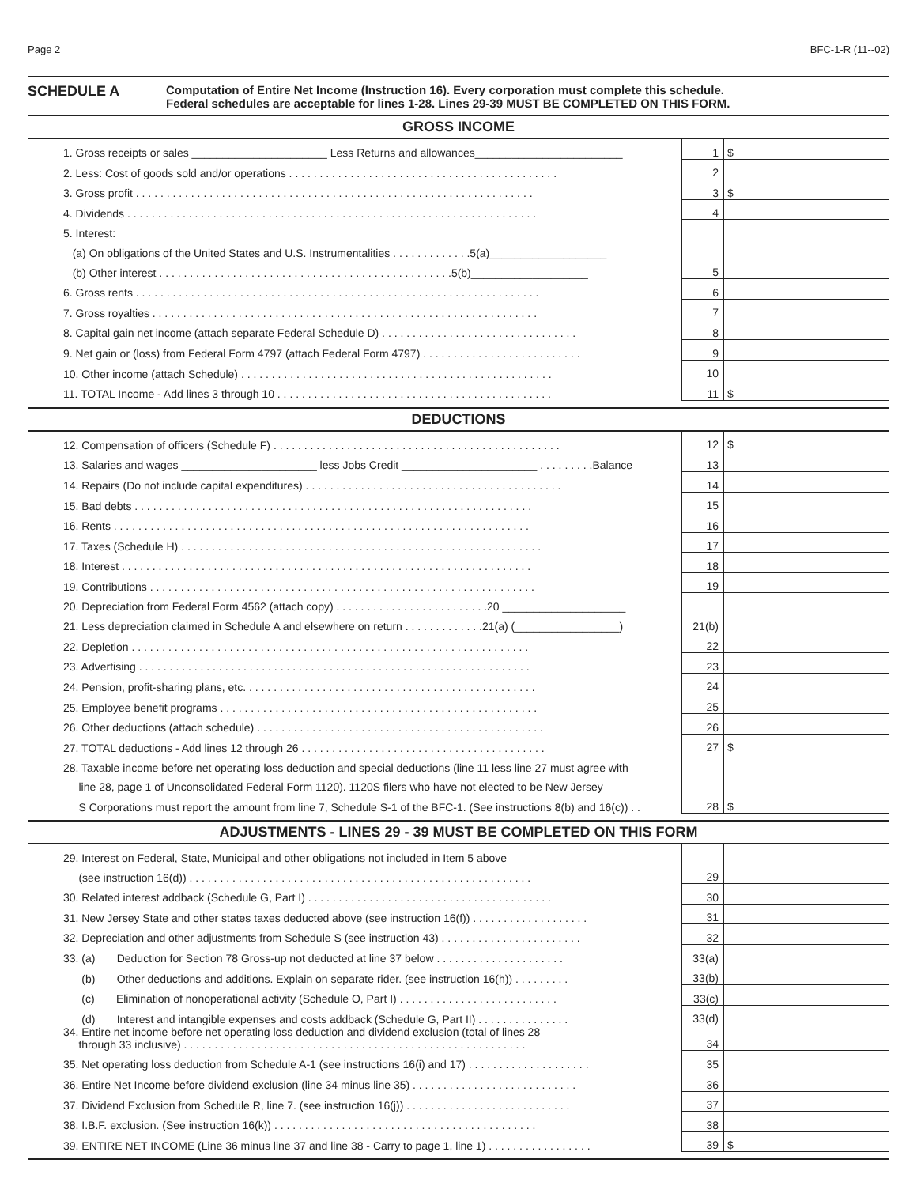Page 2 BFC-1-R (11--02)
SCHEDULE A
Computation of Entire Net Income (Instruction 16). Every corporation must complete this schedule.
Federal schedules are acceptable for lines 1-28. Lines 29-39 MUST BE COMPLETED ON THIS FORM.
GROSS INCOME
| 1. Gross receipts or sales ______________________ Less Returns and allowances________________________ | 1 | $ |
| 2. Less: Cost of goods sold and/or operations . . . . . . . . . . . . . . . . . . . . . . . . . . . . . . . . . . . . . . . . . . . . | 2 | |
| 3. Gross profit . . . . . . . . . . . . . . . . . . . . . . . . . . . . . . . . . . . . . . . . . . . . . . . . . . . . . . . . . . . . . . . . . | 3 | $ |
| 4. Dividends . . . . . . . . . . . . . . . . . . . . . . . . . . . . . . . . . . . . . . . . . . . . . . . . . . . . . . . . . . . . . . . . . . . | 4 | |
| 5. Interest: | | |
| (a) On obligations of the United States and U.S. Instrumentalities . . . . . . . . . . . . .5(a)___________________ | | |
| (b) Other interest . . . . . . . . . . . . . . . . . . . . . . . . . . . . . . . . . . . . . . . . . . . . . . . .5(b)___________________ | 5 | |
| 6. Gross rents . . . . . . . . . . . . . . . . . . . . . . . . . . . . . . . . . . . . . . . . . . . . . . . . . . . . . . . . . . . . . . . . . . | 6 | |
| 7. Gross royalties . . . . . . . . . . . . . . . . . . . . . . . . . . . . . . . . . . . . . . . . . . . . . . . . . . . . . . . . . . . . . . . | 7 | |
| 8. Capital gain net income (attach separate Federal Schedule D) . . . . . . . . . . . . . . . . . . . . . . . . . . . . . . . . | 8 | |
| 9. Net gain or (loss) from Federal Form 4797 (attach Federal Form 4797) . . . . . . . . . . . . . . . . . . . . . . . . . . | 9 | |
| 10. Other income (attach Schedule) . . . . . . . . . . . . . . . . . . . . . . . . . . . . . . . . . . . . . . . . . . . . . . . . . . . | 10 | |
| 11. TOTAL Income - Add lines 3 through 10 . . . . . . . . . . . . . . . . . . . . . . . . . . . . . . . . . . . . . . . . . . . . . | 11 | $ |
DEDUCTIONS
| 12. Compensation of officers (Schedule F) . . . . . . . . . . . . . . . . . . . . . . . . . . . . . . . . . . . . . . . . . . . . . . . | 12 | $ |
| 13. Salaries and wages ______________________ less Jobs Credit ______________________ . . . . . . . . .Balance | 13 | |
| 14. Repairs (Do not include capital expenditures) . . . . . . . . . . . . . . . . . . . . . . . . . . . . . . . . . . . . . . . . . . | 14 | |
| 15. Bad debts . . . . . . . . . . . . . . . . . . . . . . . . . . . . . . . . . . . . . . . . . . . . . . . . . . . . . . . . . . . . . . . . . | 15 | |
| 16. Rents . . . . . . . . . . . . . . . . . . . . . . . . . . . . . . . . . . . . . . . . . . . . . . . . . . . . . . . . . . . . . . . . . . . . | 16 | |
| 17. Taxes (Schedule H) . . . . . . . . . . . . . . . . . . . . . . . . . . . . . . . . . . . . . . . . . . . . . . . . . . . . . . . . . . . | 17 | |
| 18. Interest . . . . . . . . . . . . . . . . . . . . . . . . . . . . . . . . . . . . . . . . . . . . . . . . . . . . . . . . . . . . . . . . . . . | 18 | |
| 19. Contributions . . . . . . . . . . . . . . . . . . . . . . . . . . . . . . . . . . . . . . . . . . . . . . . . . . . . . . . . . . . . . . . | 19 | |
| 20. Depreciation from Federal Form 4562 (attach copy) . . . . . . . . . . . . . . . . . . . . . . . . .20 ____________________ | | |
| 21. Less depreciation claimed in Schedule A and elsewhere on return . . . . . . . . . . . . .21(a) (_________________) | 21(b) | |
| 22. Depletion . . . . . . . . . . . . . . . . . . . . . . . . . . . . . . . . . . . . . . . . . . . . . . . . . . . . . . . . . . . . . . . . . | 22 | |
| 23. Advertising . . . . . . . . . . . . . . . . . . . . . . . . . . . . . . . . . . . . . . . . . . . . . . . . . . . . . . . . . . . . . . . . | 23 | |
| 24. Pension, profit-sharing plans, etc. . . . . . . . . . . . . . . . . . . . . . . . . . . . . . . . . . . . . . . . . . . . . . . . | 24 | |
| 25. Employee benefit programs . . . . . . . . . . . . . . . . . . . . . . . . . . . . . . . . . . . . . . . . . . . . . . . . . . . . | 25 | |
| 26. Other deductions (attach schedule) . . . . . . . . . . . . . . . . . . . . . . . . . . . . . . . . . . . . . . . . . . . . . . . | 26 | |
| 27. TOTAL deductions - Add lines 12 through 26 . . . . . . . . . . . . . . . . . . . . . . . . . . . . . . . . . . . . . . . . | 27 | $ |
| 28. Taxable income before net operating loss deduction and special deductions (line 11 less line 27 must agree with | | |
| line 28, page 1 of Unconsolidated Federal Form 1120). 1120S filers who have not elected to be New Jersey | | |
| S Corporations must report the amount from line 7, Schedule S-1 of the BFC-1. (See instructions 8(b) and 16(c)) . . | 28 | $ |
ADJUSTMENTS - LINES 29 - 39 MUST BE COMPLETED ON THIS FORM
| 29. Interest on Federal, State, Municipal and other obligations not included in Item 5 above | | |
| (see instruction 16(d)) . . . . . . . . . . . . . . . . . . . . . . . . . . . . . . . . . . . . . . . . . . . . . . . . . . . . . . . . | 29 | |
| 30. Related interest addback (Schedule G, Part I) . . . . . . . . . . . . . . . . . . . . . . . . . . . . . . . . . . . . . . . . | 30 | |
| 31. New Jersey State and other states taxes deducted above (see instruction 16(f)) . . . . . . . . . . . . . . . . . . . | 31 | |
| 32. Depreciation and other adjustments from Schedule S (see instruction 43) . . . . . . . . . . . . . . . . . . . . . . . | 32 | |
| 33. (a) Deduction for Section 78 Gross-up not deducted at line 37 below . . . . . . . . . . . . . . . . . . . . . | 33(a) | |
| (b) Other deductions and additions. Explain on separate rider. (see instruction 16(h)) . . . . . . . . . | 33(b) | |
| (c) Elimination of nonoperational activity (Schedule O, Part I) . . . . . . . . . . . . . . . . . . . . . . . . . . | 33(c) | |
| (d) Interest and intangible expenses and costs addback (Schedule G, Part II) . . . . . . . . . . . . . . . | 33(d) | |
| 34. Entire net income before net operating loss deduction and dividend exclusion (total of lines 28 through 33 inclusive) . . . . . . . . . . . . . . . . . . . . . . . . . . . . . . . . . . . . . . . . . . . . . . . . . . . . . . . . | 34 | |
| 35. Net operating loss deduction from Schedule A-1 (see instructions 16(i) and 17) . . . . . . . . . . . . . . . . . . . . | 35 | |
| 36. Entire Net Income before dividend exclusion (line 34 minus line 35) . . . . . . . . . . . . . . . . . . . . . . . . . . . | 36 | |
| 37. Dividend Exclusion from Schedule R, line 7. (see instruction 16(j)) . . . . . . . . . . . . . . . . . . . . . . . . . . . | 37 | |
| 38. I.B.F. exclusion. (See instruction 16(k)) . . . . . . . . . . . . . . . . . . . . . . . . . . . . . . . . . . . . . . . . . . . | 38 | |
| 39. ENTIRE NET INCOME (Line 36 minus line 37 and line 38 - Carry to page 1, line 1) . . . . . . . . . . . . . . . . . | 39 | $ |